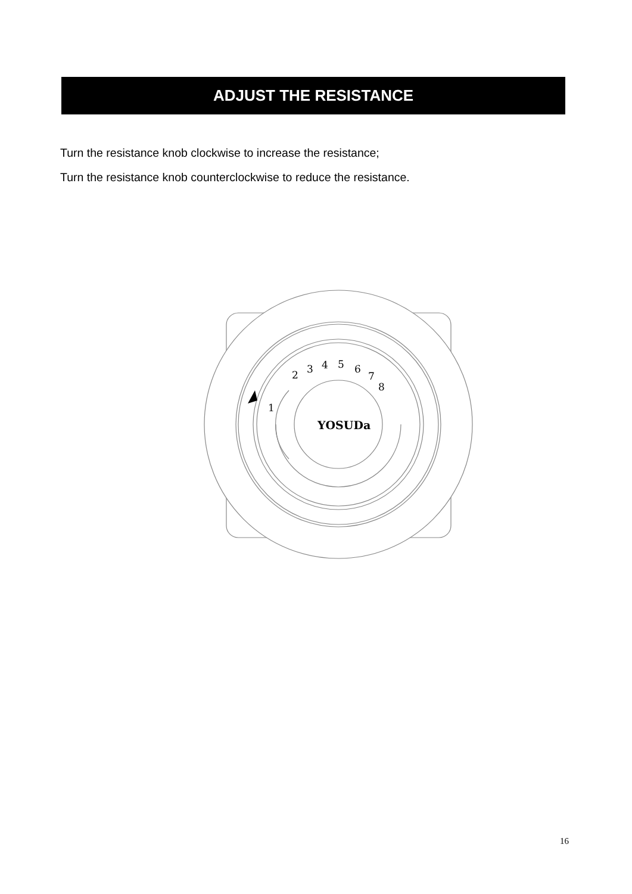ADJUST THE RESISTANCE
Turn the resistance knob clockwise to increase the resistance;
Turn the resistance knob counterclockwise to reduce the resistance.
1
2
3
4
5
6
7
8
YOSUDa
16